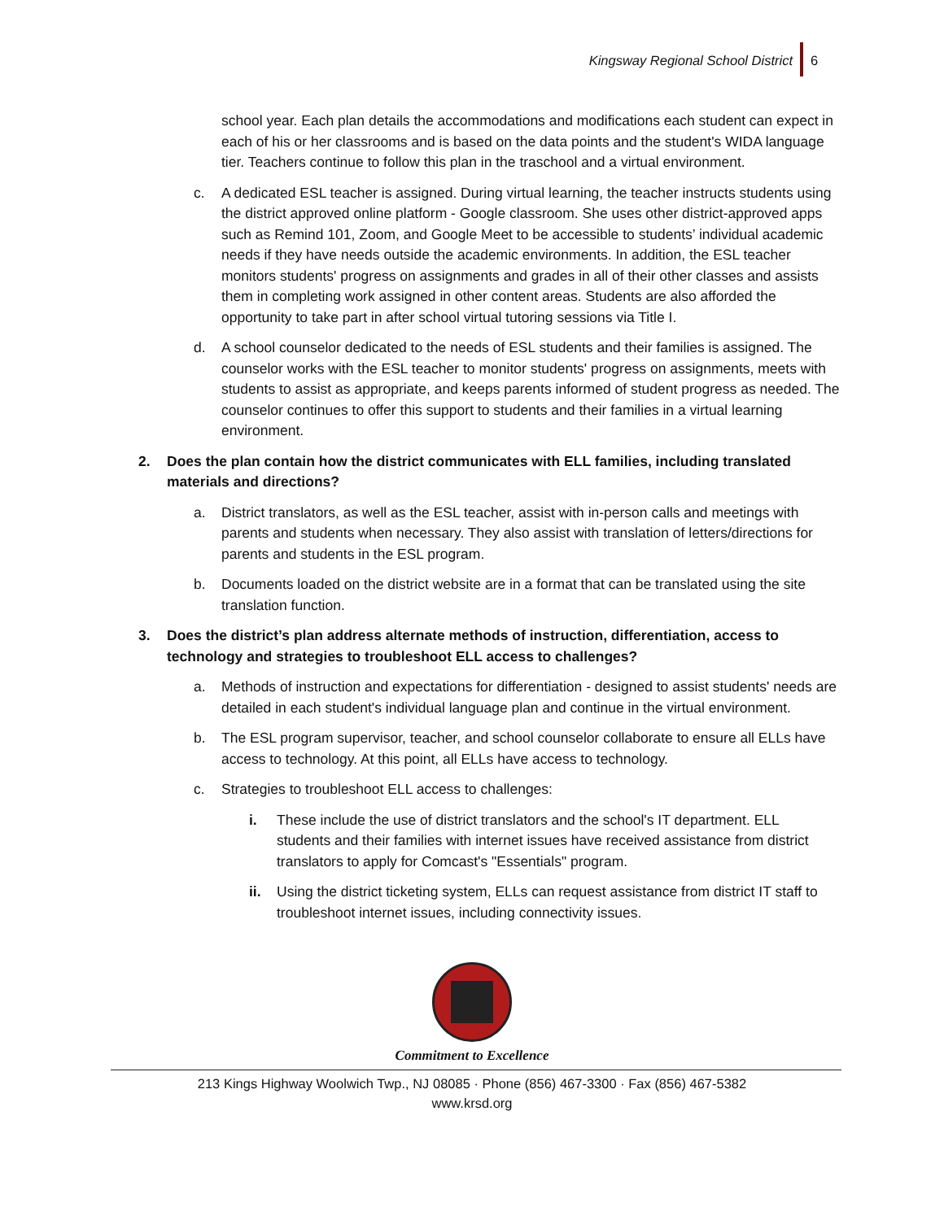Kingsway Regional School District 6
school year. Each plan details the accommodations and modifications each student can expect in each of his or her classrooms and is based on the data points and the student's WIDA language tier. Teachers continue to follow this plan in the traschool and a virtual environment.
c. A dedicated ESL teacher is assigned. During virtual learning, the teacher instructs students using the district approved online platform - Google classroom. She uses other district-approved apps such as Remind 101, Zoom, and Google Meet to be accessible to students’ individual academic needs if they have needs outside the academic environments. In addition, the ESL teacher monitors students' progress on assignments and grades in all of their other classes and assists them in completing work assigned in other content areas. Students are also afforded the opportunity to take part in after school virtual tutoring sessions via Title I.
d. A school counselor dedicated to the needs of ESL students and their families is assigned. The counselor works with the ESL teacher to monitor students' progress on assignments, meets with students to assist as appropriate, and keeps parents informed of student progress as needed. The counselor continues to offer this support to students and their families in a virtual learning environment.
2. Does the plan contain how the district communicates with ELL families, including translated materials and directions?
a. District translators, as well as the ESL teacher, assist with in-person calls and meetings with parents and students when necessary. They also assist with translation of letters/directions for parents and students in the ESL program.
b. Documents loaded on the district website are in a format that can be translated using the site translation function.
3. Does the district’s plan address alternate methods of instruction, differentiation, access to technology and strategies to troubleshoot ELL access to challenges?
a. Methods of instruction and expectations for differentiation - designed to assist students' needs are detailed in each student's individual language plan and continue in the virtual environment.
b. The ESL program supervisor, teacher, and school counselor collaborate to ensure all ELLs have access to technology. At this point, all ELLs have access to technology.
c. Strategies to troubleshoot ELL access to challenges:
i. These include the use of district translators and the school's IT department. ELL students and their families with internet issues have received assistance from district translators to apply for Comcast's "Essentials" program.
ii. Using the district ticketing system, ELLs can request assistance from district IT staff to troubleshoot internet issues, including connectivity issues.
Commitment to Excellence
213 Kings Highway Woolwich Twp., NJ 08085 · Phone (856) 467-3300 · Fax (856) 467-5382
www.krsd.org